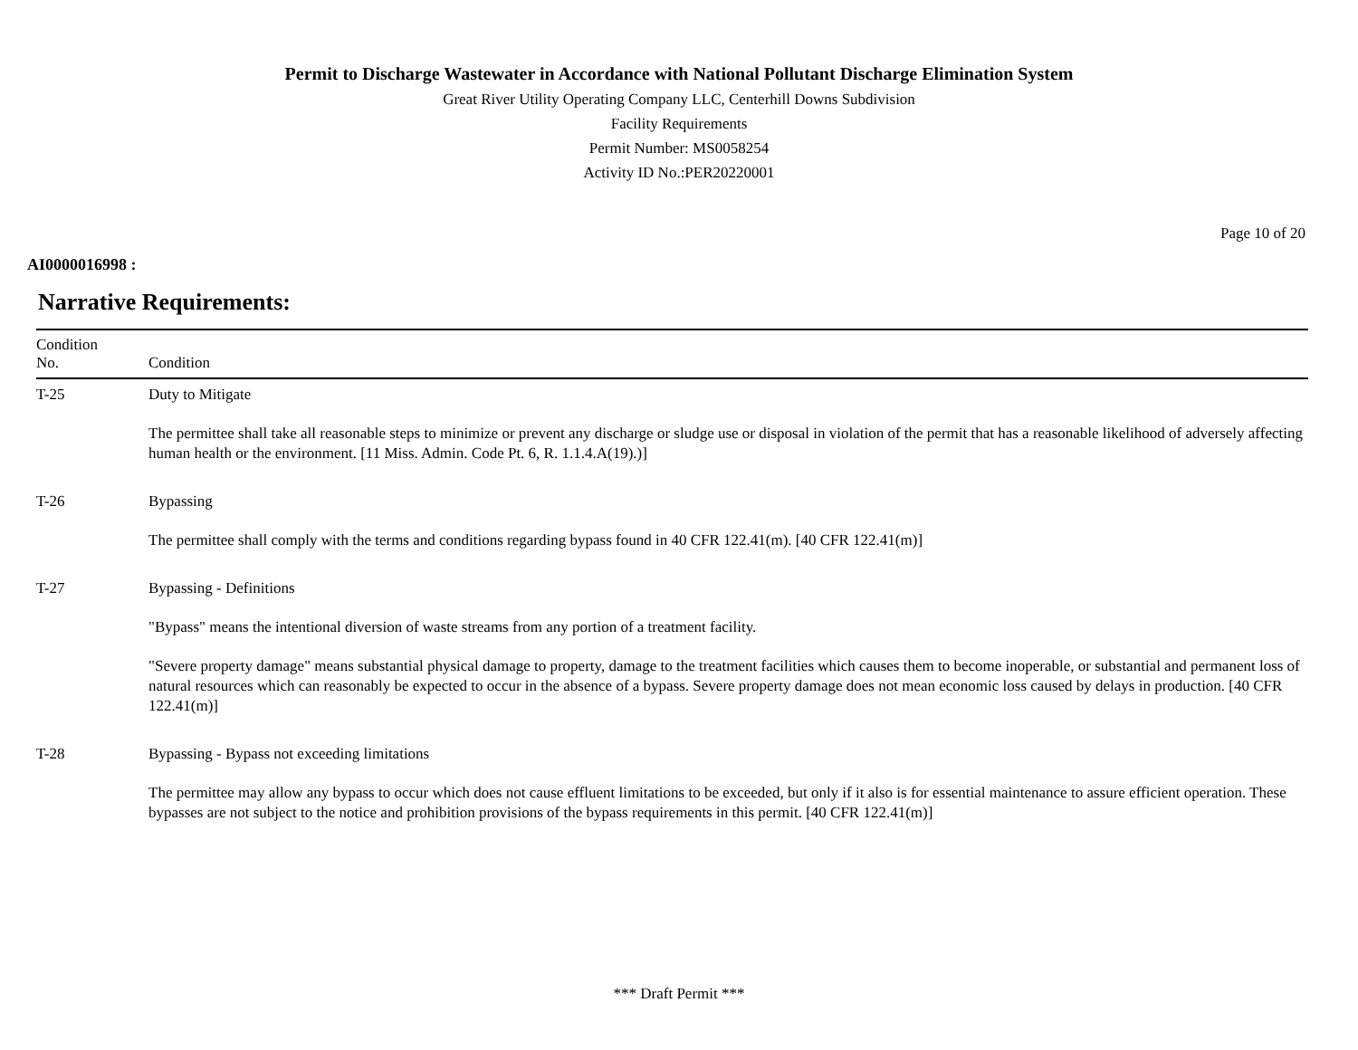Permit to Discharge Wastewater in Accordance with National Pollutant Discharge Elimination System
Great River Utility Operating Company LLC, Centerhill Downs Subdivision
Facility Requirements
Permit Number: MS0058254
Activity ID No.:PER20220001
Page 10 of 20
AI0000016998 :
Narrative Requirements:
| Condition No. | Condition |
| --- | --- |
| T-25 | Duty to Mitigate The permittee shall take all reasonable steps to minimize or prevent any discharge or sludge use or disposal in violation of the permit that has a reasonable likelihood of adversely affecting human health or the environment. [11 Miss. Admin. Code Pt. 6, R. 1.1.4.A(19).)] |
| T-26 | Bypassing The permittee shall comply with the terms and conditions regarding bypass found in 40 CFR 122.41(m). [40 CFR 122.41(m)] |
| T-27 | Bypassing - Definitions "Bypass" means the intentional diversion of waste streams from any portion of a treatment facility. "Severe property damage" means substantial physical damage to property, damage to the treatment facilities which causes them to become inoperable, or substantial and permanent loss of natural resources which can reasonably be expected to occur in the absence of a bypass. Severe property damage does not mean economic loss caused by delays in production. [40 CFR 122.41(m)] |
| T-28 | Bypassing - Bypass not exceeding limitations The permittee may allow any bypass to occur which does not cause effluent limitations to be exceeded, but only if it also is for essential maintenance to assure efficient operation. These bypasses are not subject to the notice and prohibition provisions of the bypass requirements in this permit. [40 CFR 122.41(m)] |
*** Draft Permit ***